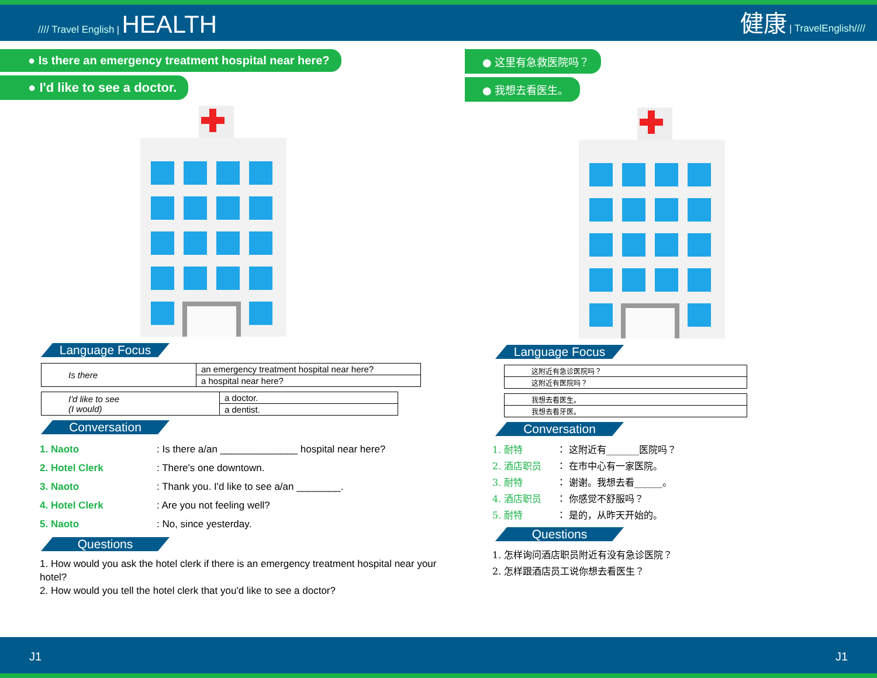//// Travel English | HEALTH
健康 | TravelEnglish////
● Is there an emergency treatment hospital near here?
● I'd like to see a doctor.
Language Focus
| Is there | an emergency treatment hospital near here? |
| | a hospital near here? |
| I'd like to see (I would) | a doctor. |
| | a dentist. |
Conversation
1. Naoto: Is there a/an ______________ hospital near here?
2. Hotel Clerk: There's one downtown.
3. Naoto: Thank you. I'd like to see a/an ________.
4. Hotel Clerk: Are you not feeling well?
5. Naoto: No, since yesterday.
Questions
1. How would you ask the hotel clerk if there is an emergency treatment hospital near your hotel?
2. How would you tell the hotel clerk that you'd like to see a doctor?
● 这里有急救医院吗？
● 我想去看医生。
Language Focus
| 这附近有急诊医院吗？ |
| 这附近有医院吗？ |
| 我想去看医生。 |
| 我想去看牙医。 |
Conversation
1. 耐特 ： 这附近有_______医院吗？
2. 酒店职员 ： 在市中心有一家医院。
3. 耐特 ： 谢谢。我想去看______。
4. 酒店职员 ： 你感觉不舒服吗？
5. 耐特 ： 是的，从昨天开始的。
Questions
1. 怎样询问酒店职员附近有没有急诊医院？
2. 怎样跟酒店员工说你想去看医生？
J1 J1